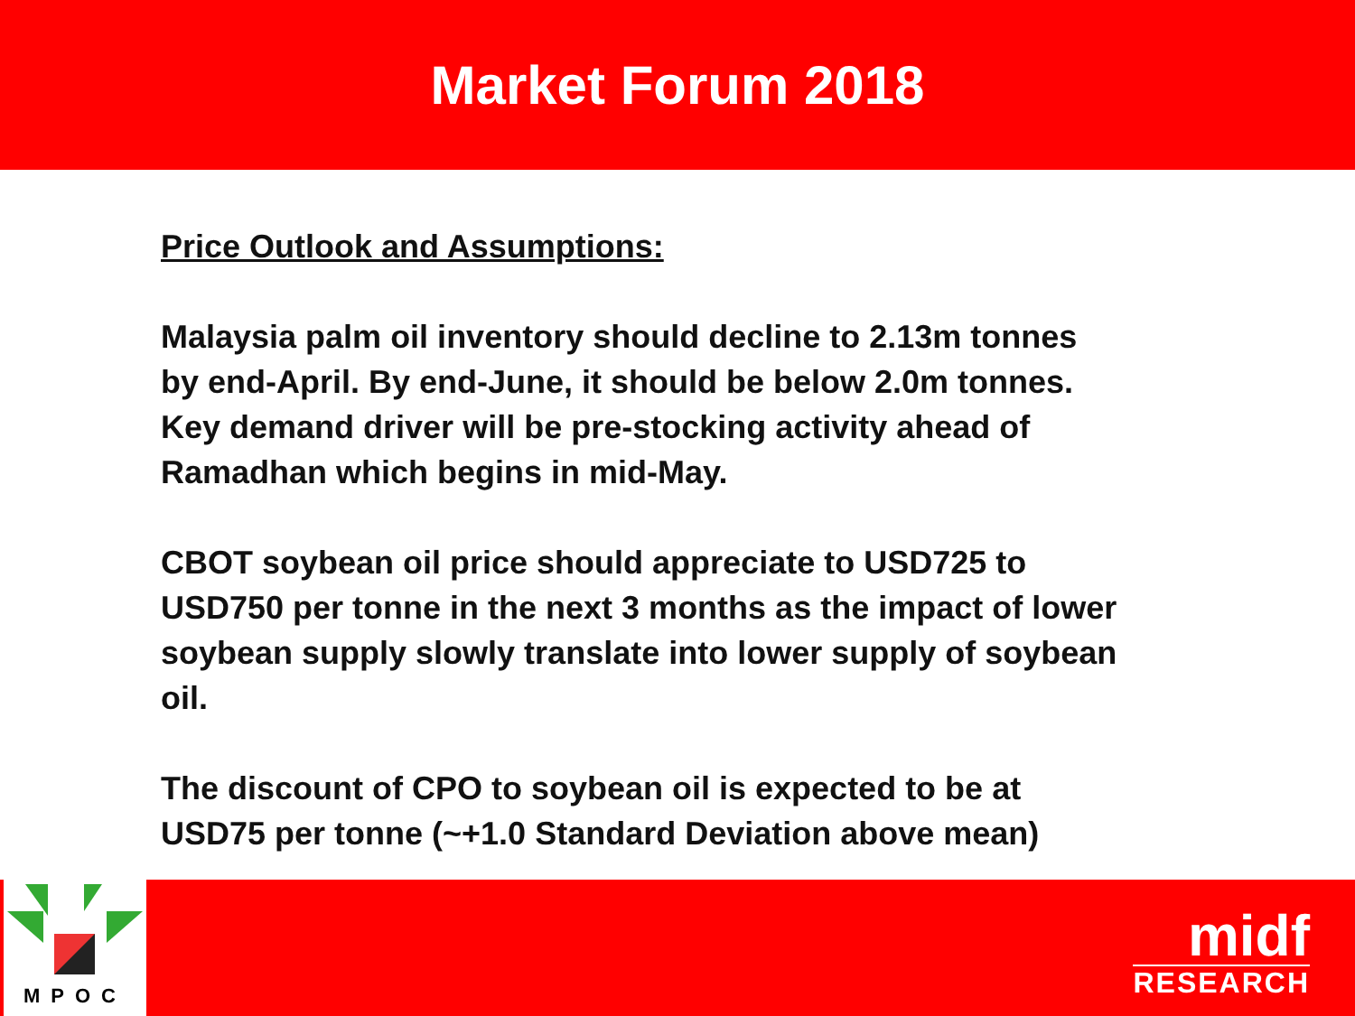Market Forum 2018
Price Outlook and Assumptions:
Malaysia palm oil inventory should decline to 2.13m tonnes by end-April. By end-June, it should be below 2.0m tonnes. Key demand driver will be pre-stocking activity ahead of Ramadhan which begins in mid-May.
CBOT soybean oil price should appreciate to USD725 to USD750 per tonne in the next 3 months as the impact of lower soybean supply slowly translate into lower supply of soybean oil.
The discount of CPO to soybean oil is expected to be at USD75 per tonne (~+1.0 Standard Deviation above mean)
MPOC
midf
RESEARCH